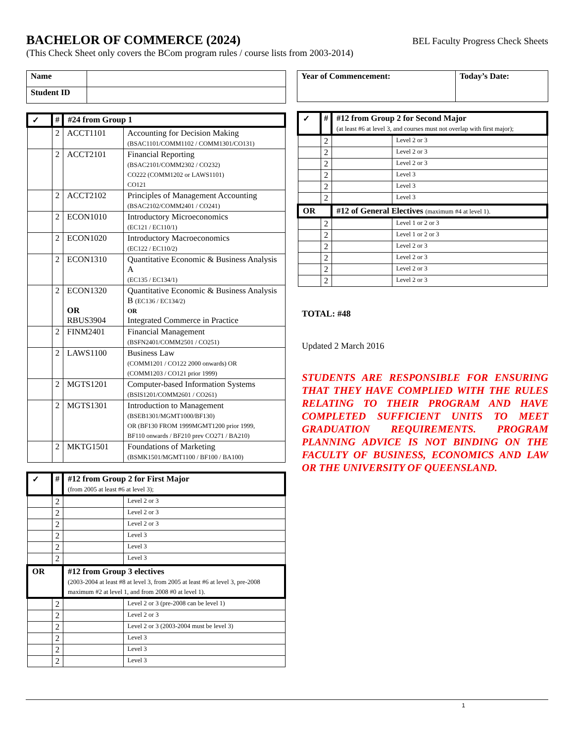BACHELOR OF COMMERCE (2024) BEL Faculty Progress Check Sheets
(This Check Sheet only covers the BCom program rules / course lists from 2003-2014)
| Name | |
| Student ID | |
| ✓ | # | #24 from Group 1 | |
| --- | --- | --- | --- |
| | 2 | ACCT1101 | Accounting for Decision Making (BSAC1101/COMM1102 / COMM1301/CO131) |
| | 2 | ACCT2101 | Financial Reporting (BSAC2101/COMM2302 / CO232) CO222 (COMM1202 or LAWS1101) CO121 |
| | 2 | ACCT2102 | Principles of Management Accounting (BSAC2102/COMM2401 / CO241) |
| | 2 | ECON1010 | Introductory Microeconomics (EC121 / EC110/1) |
| | 2 | ECON1020 | Introductory Macroeconomics (EC122 / EC110/2) |
| | 2 | ECON1310 | Quantitative Economic & Business Analysis A (EC135 / EC134/1) |
| | 2 | ECON1320 OR RBUS3904 | Quantitative Economic & Business Analysis B (EC136 / EC134/2) OR Integrated Commerce in Practice |
| | 2 | FINM2401 | Financial Management (BSFN2401/COMM2501 / CO251) |
| | 2 | LAWS1100 | Business Law (COMM1201 / CO122 2000 onwards) OR (COMM1203 / CO121 prior 1999) |
| | 2 | MGTS1201 | Computer-based Information Systems (BSIS1201/COMM2601 / CO261) |
| | 2 | MGTS1301 | Introduction to Management (BSEB1301/MGMT1000/BF130) OR (BF130 FROM 1999MGMT1200 prior 1999, BF110 onwards / BF210 prev CO271 / BA210) |
| | 2 | MKTG1501 | Foundations of Marketing (BSMK1501/MGMT1100 / BF100 / BA100) |
| ✓ | # | #12 from Group 2 for First Major (from 2005 at least #6 at level 3); | |
| --- | --- | --- | --- |
| | 2 | | Level 2 or 3 |
| | 2 | | Level 2 or 3 |
| | 2 | | Level 2 or 3 |
| | 2 | | Level 3 |
| | 2 | | Level 3 |
| | 2 | | Level 3 |
| OR | | #12 from Group 3 electives (2003-2004 at least #8 at level 3, from 2005 at least #6 at level 3, pre-2008 maximum #2 at level 1, and from 2008 #0 at level 1). | |
| | 2 | | Level 2 or 3 (pre-2008 can be level 1) |
| | 2 | | Level 2 or 3 |
| | 2 | | Level 2 or 3 (2003-2004 must be level 3) |
| | 2 | | Level 3 |
| | 2 | | Level 3 |
| | 2 | | Level 3 |
| Year of Commencement: | Today’s Date: |
| --- | --- |
| ✓ | # | #12 from Group 2 for Second Major (at least #6 at level 3, and courses must not overlap with first major); | |
| --- | --- | --- | --- |
| | 2 | | Level 2 or 3 |
| | 2 | | Level 2 or 3 |
| | 2 | | Level 2 or 3 |
| | 2 | | Level 3 |
| | 2 | | Level 3 |
| | 2 | | Level 3 |
| OR | | #12 of General Electives (maximum #4 at level 1). | |
| | 2 | | Level 1 or 2 or 3 |
| | 2 | | Level 1 or 2 or 3 |
| | 2 | | Level 2 or 3 |
| | 2 | | Level 2 or 3 |
| | 2 | | Level 2 or 3 |
| | 2 | | Level 2 or 3 |
TOTAL: #48
Updated 2 March 2016
STUDENTS ARE RESPONSIBLE FOR ENSURING THAT THEY HAVE COMPLIED WITH THE RULES RELATING TO THEIR PROGRAM AND HAVE COMPLETED SUFFICIENT UNITS TO MEET GRADUATION REQUIREMENTS. PROGRAM PLANNING ADVICE IS NOT BINDING ON THE FACULTY OF BUSINESS, ECONOMICS AND LAW OR THE UNIVERSITY OF QUEENSLAND.
1